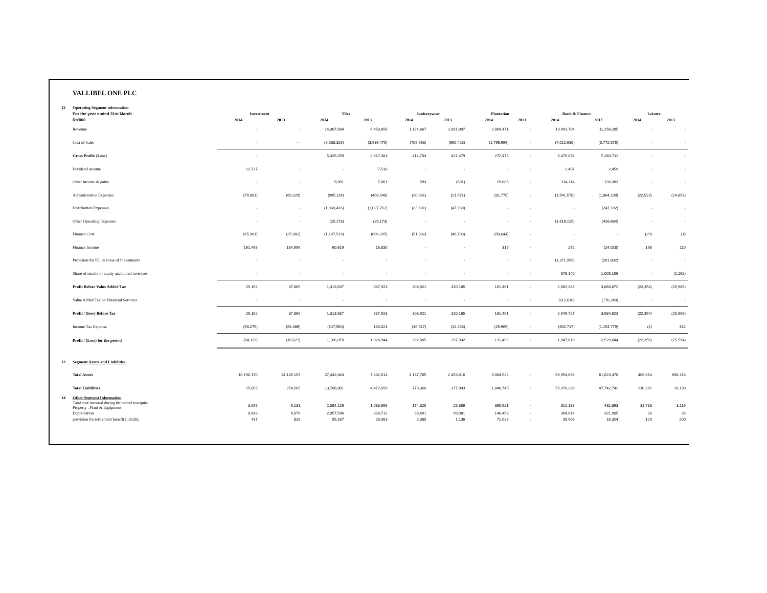VALLIBEL ONE PLC
| 12 | Operating Segment information | | | | | | | | | | | | |
| | For the year ended 31st March | Investment | | Tiles | | Sanitarywear | | Plantation | | Bank & Finance | | Leisure | |
| | Rs'000 | 2014 | 2013 | 2014 | 2013 | 2014 | 2013 | 2014 | 2013 | 2014 | 2013 | 2014 | 2013 |
| | Revenue | - | - | 14,367,584 | 6,453,858 | 1,124,667 | 1,081,907 | 2,069,471 | - | 13,491,704 | 11,256,285 | - | - |
| | Cost of Sales | - | - - | (9,038,325) | (3,536,475) | (709,963) | (660,428) | (1,796,996) | - | (7,012,630) | (5,772,575) | - | - |
| | Gross Profit/ (Loss) | - | | 5,329,259 | 2,917,383 | 414,703 | 421,479 | 272,475 | - | 6,479,074 | 5,483,711 | - | - |
| | Dividend income | 12,737 | - | - | 7,538 | - | - | - | - | 2,407 | 2,459 | - | - |
| | Other income & gains | - | - | 9,981 | 7,861 | 593 | (681) | 29,085 | - | 134,114 | 133,383 | - | - |
| | Administrative Expenses | (79,061) | (69,229) | (995,114) | (408,548) | (20,861) | (21,971) | (81,770) | - | (1,541,578) | (1,864,190) | (22,523) | (24,853) |
| | Distribution Expenses | - | - | (1,868,416) | (1,027,762) | (33,681) | (47,939) | - | - | - | (247,182) | - | - |
| | Other Operating Expenses | - | - | (25,173) | (25,173) | - | - | - | - | (1,616,125) | (426,634) | - | - |
| | Finance Cost | (65,981) | (27,902) | (1,197,519) | (600,205) | (51,832) | (40,703) | (58,644) | - | - | - | (29) | (1) |
| | Finance Income | 161,468 | 134,996 | 60,619 | 16,830 | - | - | 315 | - | 272 | (24,028) | 198 | 110 |
| | Provision for fall in value of Investments | - | - | - | - | - | - | - | - | (1,371,959) | (201,802) | - | - |
| | Share of resulfs of equity accounted investees | - | - | - | - | - | - | - | - | 576,140 | 1,005,156 | - | (1,162) |
| | Profit Before Value Added Tax | 29,162 | 37,865 | 1,313,637 | 887,923 | 308,921 | 310,185 | 161,461 | - | 2,662,345 | 3,860,872 | (22,354) | (25,906) |
| | Value Added Tax on Financial Services | - | - | - | - | - | - | - | - | (112,618) | (176,249) | - | - |
| | Profit / (loos) Before Tax | 29,162 | 37,865 | 1,313,637 | 887,923 | 308,921 | 310,185 | 161,461 | - | 2,549,727 | 3,684,623 | (22,354) | (25,906) |
| | Income Tax Expense | (93,275) | (54,486) | (147,560) | 133,021 | (16,917) | (12,253) | (29,969) | - | (602,717) | (1,154,779) | (2) | 312 |
| | Profit / (Loss) for the period | (64,113) | (16,621) | 1,166,078 | 1,020,944 | 292,005 | 297,932 | 131,492 | - | 1,947,010 | 2,529,844 | (22,356) | (25,594) |
| 13 | Segment Assets and Liabilities | | | | | | | | | | | | |
| | Total Assets | 10,190,170 | 14,145,153 | 27,442,843 | 7,432,614 | 3,137,785 | 2,453,616 | 3,084,522 | - | 66,954,669 | 61,623,478 | 406,864 | 698,318 |
| | Total Liabilities | 15,005 | 274,565 | 13,706,881 | 4,472,650 | 779,366 | 377,903 | 1,848,745 | - | 55,370,239 | 47,742,742 | 210,291 | 10,139 |
| 14 | Other Segment Information | | | | | | | | | | | | |
| | Total cost incurred during thr period toacquire Property , Plant & Equipment | 3,056 | 5,131 | 2,084,126 | 1,083,666 | 174,325 | 25,356 | 365,921 | - | 312,188 | 432,863 | 31,783 | 3,119 |
| | Depreciation | 8,643 | 8,076 | 2,957,596 | 330,712 | 98,401 | 98,081 | 146,453 | - | 304,616 | 321,905 | 26 | 26 |
| | provision for retirement benefit Liability | 437 | 828 | 55,167 | 28,063 | 2,380 | 1,136 | 71,028 | - | 39,906 | 18,324 | 120 | 200 |